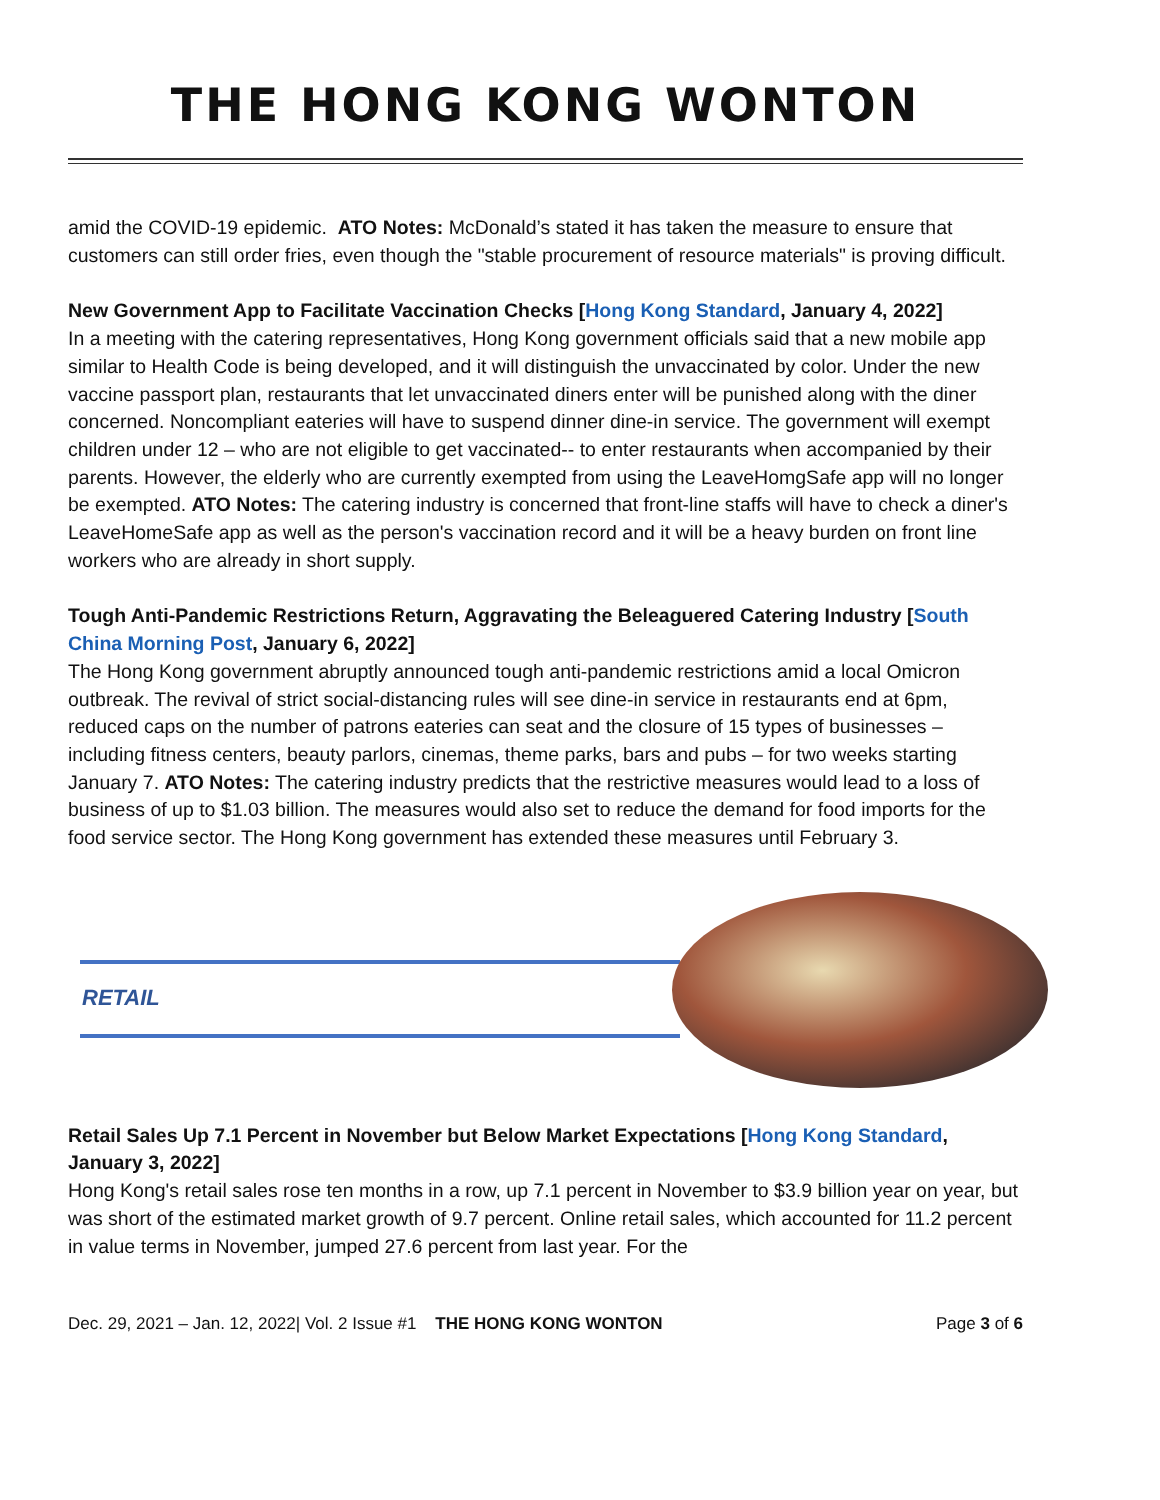THE HONG KONG WONTON
amid the COVID-19 epidemic. ATO Notes: McDonald’s stated it has taken the measure to ensure that customers can still order fries, even though the "stable procurement of resource materials" is proving difficult.
New Government App to Facilitate Vaccination Checks [Hong Kong Standard, January 4, 2022]
In a meeting with the catering representatives, Hong Kong government officials said that a new mobile app similar to Health Code is being developed, and it will distinguish the unvaccinated by color. Under the new vaccine passport plan, restaurants that let unvaccinated diners enter will be punished along with the diner concerned. Noncompliant eateries will have to suspend dinner dine-in service. The government will exempt children under 12 – who are not eligible to get vaccinated-- to enter restaurants when accompanied by their parents. However, the elderly who are currently exempted from using the LeaveHomgSafe app will no longer be exempted. ATO Notes: The catering industry is concerned that front-line staffs will have to check a diner's LeaveHomeSafe app as well as the person's vaccination record and it will be a heavy burden on front line workers who are already in short supply.
Tough Anti-Pandemic Restrictions Return, Aggravating the Beleaguered Catering Industry [South China Morning Post, January 6, 2022]
The Hong Kong government abruptly announced tough anti-pandemic restrictions amid a local Omicron outbreak. The revival of strict social-distancing rules will see dine-in service in restaurants end at 6pm, reduced caps on the number of patrons eateries can seat and the closure of 15 types of businesses – including fitness centers, beauty parlors, cinemas, theme parks, bars and pubs – for two weeks starting January 7. ATO Notes: The catering industry predicts that the restrictive measures would lead to a loss of business of up to $1.03 billion. The measures would also set to reduce the demand for food imports for the food service sector. The Hong Kong government has extended these measures until February 3.
RETAIL
Retail Sales Up 7.1 Percent in November but Below Market Expectations [Hong Kong Standard, January 3, 2022]
Hong Kong's retail sales rose ten months in a row, up 7.1 percent in November to $3.9 billion year on year, but was short of the estimated market growth of 9.7 percent. Online retail sales, which accounted for 11.2 percent in value terms in November, jumped 27.6 percent from last year. For the
Dec. 29, 2021 – Jan. 12, 2022| Vol. 2 Issue #1 THE HONG KONG WONTON Page 3 of 6